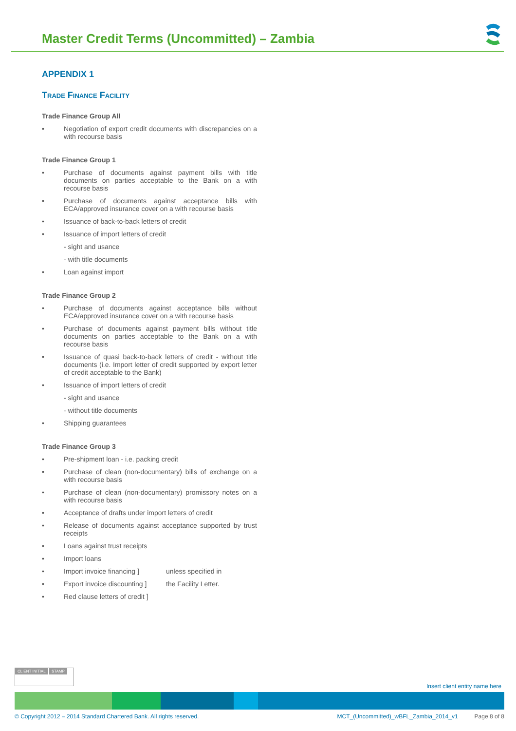Master Credit Terms (Uncommitted) – Zambia
APPENDIX 1
Trade Finance Facility
Trade Finance Group All
• Negotiation of export credit documents with discrepancies on a with recourse basis
Trade Finance Group 1
• Purchase of documents against payment bills with title documents on parties acceptable to the Bank on a with recourse basis
• Purchase of documents against acceptance bills with ECA/approved insurance cover on a with recourse basis
• Issuance of back-to-back letters of credit
• Issuance of import letters of credit
- sight and usance
- with title documents
• Loan against import
Trade Finance Group 2
• Purchase of documents against acceptance bills without ECA/approved insurance cover on a with recourse basis
• Purchase of documents against payment bills without title documents on parties acceptable to the Bank on a with recourse basis
• Issuance of quasi back-to-back letters of credit - without title documents (i.e. Import letter of credit supported by export letter of credit acceptable to the Bank)
• Issuance of import letters of credit
- sight and usance
- without title documents
• Shipping guarantees
Trade Finance Group 3
• Pre-shipment loan - i.e. packing credit
• Purchase of clean (non-documentary) bills of exchange on a with recourse basis
• Purchase of clean (non-documentary) promissory notes on a with recourse basis
• Acceptance of drafts under import letters of credit
• Release of documents against acceptance supported by trust receipts
• Loans against trust receipts
• Import loans
• Import invoice financing ] unless specified in
• Export invoice discounting ] the Facility Letter.
• Red clause letters of credit ]
CLIENT INITIAL STAMP
Insert client entity name here
© Copyright 2012 – 2014 Standard Chartered Bank. All rights reserved. MCT_(Uncommitted)_wBFL_Zambia_2014_v1 Page 8 of 8